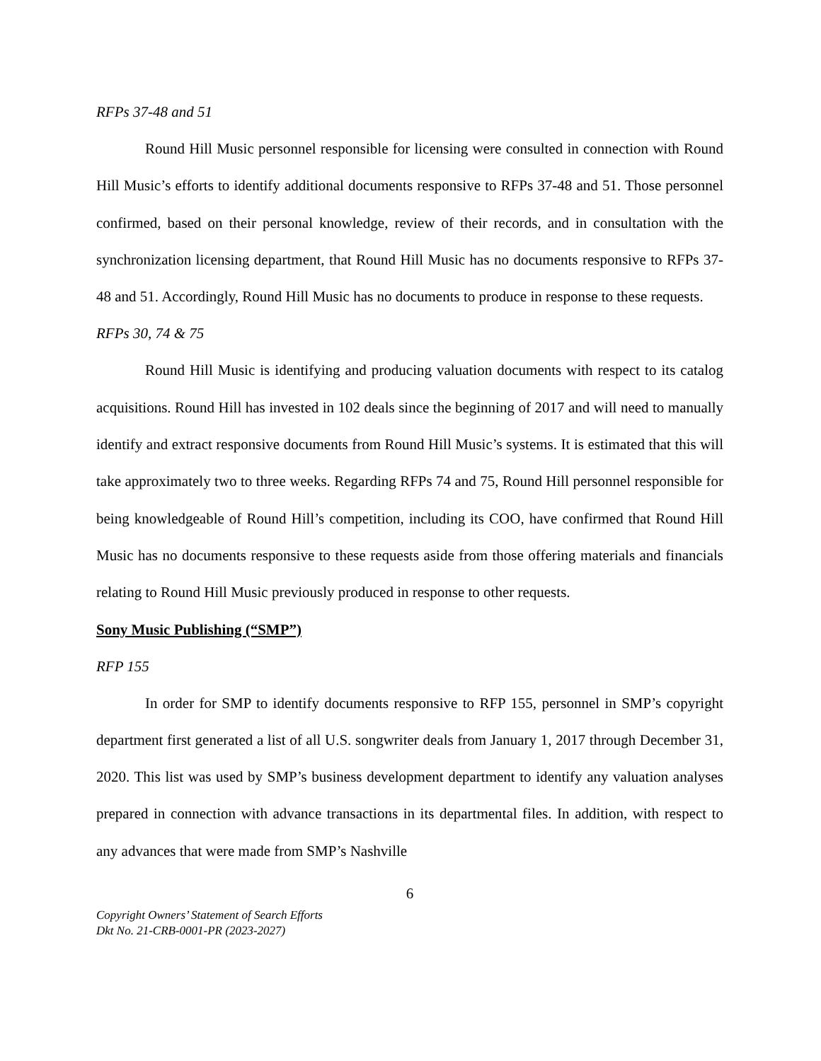RFPs 37-48 and 51
Round Hill Music personnel responsible for licensing were consulted in connection with Round Hill Music’s efforts to identify additional documents responsive to RFPs 37-48 and 51. Those personnel confirmed, based on their personal knowledge, review of their records, and in consultation with the synchronization licensing department, that Round Hill Music has no documents responsive to RFPs 37-48 and 51. Accordingly, Round Hill Music has no documents to produce in response to these requests.
RFPs 30, 74 & 75
Round Hill Music is identifying and producing valuation documents with respect to its catalog acquisitions. Round Hill has invested in 102 deals since the beginning of 2017 and will need to manually identify and extract responsive documents from Round Hill Music’s systems. It is estimated that this will take approximately two to three weeks. Regarding RFPs 74 and 75, Round Hill personnel responsible for being knowledgeable of Round Hill’s competition, including its COO, have confirmed that Round Hill Music has no documents responsive to these requests aside from those offering materials and financials relating to Round Hill Music previously produced in response to other requests.
Sony Music Publishing (“SMP”)
RFP 155
In order for SMP to identify documents responsive to RFP 155, personnel in SMP’s copyright department first generated a list of all U.S. songwriter deals from January 1, 2017 through December 31, 2020. This list was used by SMP’s business development department to identify any valuation analyses prepared in connection with advance transactions in its departmental files. In addition, with respect to any advances that were made from SMP’s Nashville
6
Copyright Owners’ Statement of Search Efforts
Dkt No. 21-CRB-0001-PR (2023-2027)